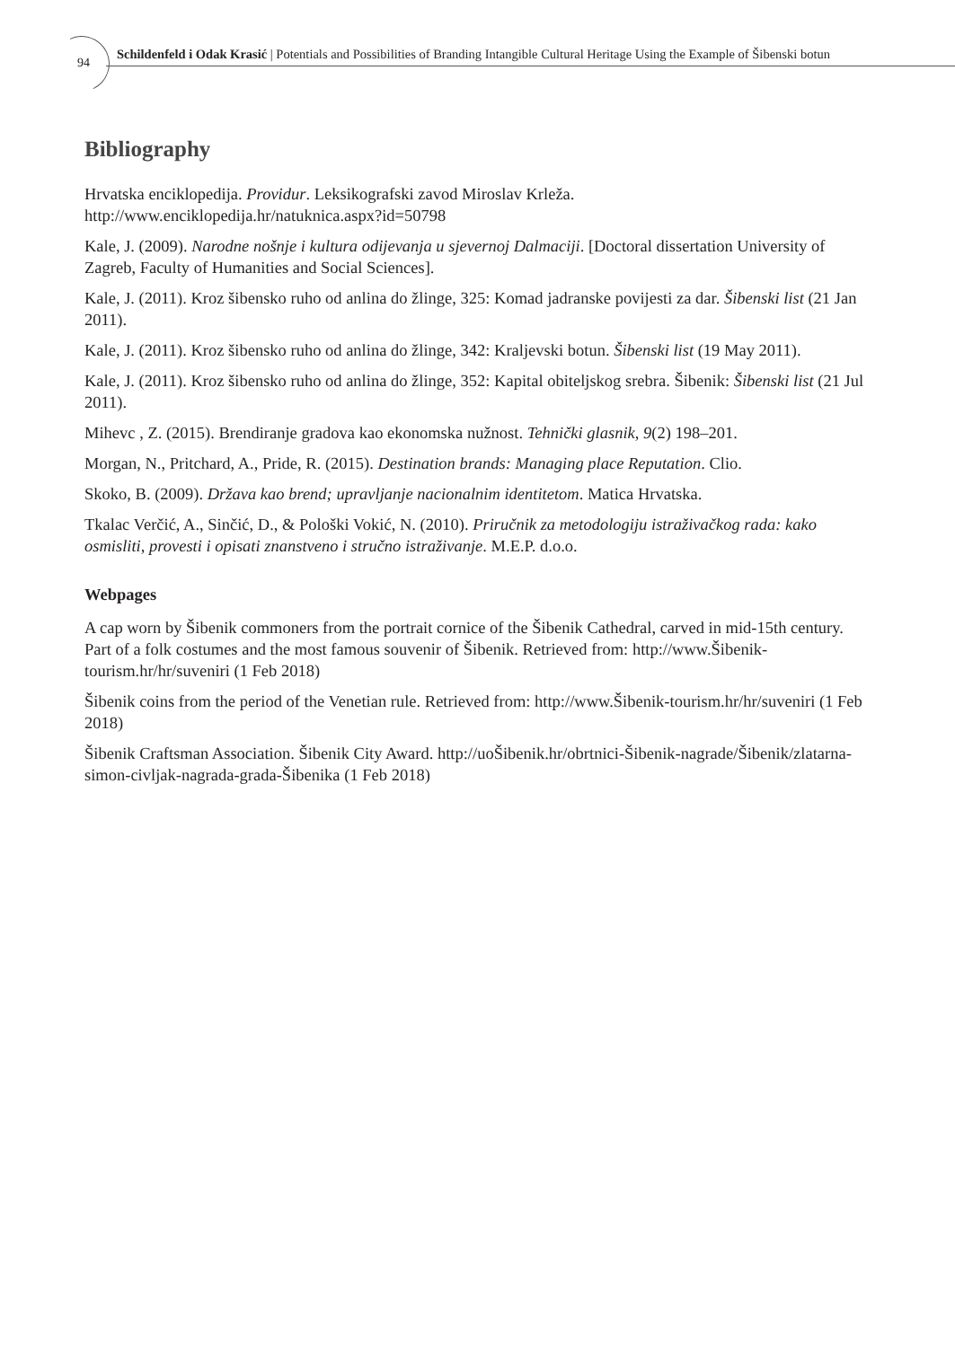94
Schildenfeld i Odak Krasić | Potentials and Possibilities of Branding Intangible Cultural Heritage Using the Example of Šibenski botun
Bibliography
Hrvatska enciklopedija. Providur. Leksikografski zavod Miroslav Krleža. http://www.enciklopedija.hr/natuknica.aspx?id=50798
Kale, J. (2009). Narodne nošnje i kultura odijevanja u sjevernoj Dalmaciji. [Doctoral dissertation University of Zagreb, Faculty of Humanities and Social Sciences].
Kale, J. (2011). Kroz šibensko ruho od anlina do žlinge, 325: Komad jadranske povijesti za dar. Šibenski list (21 Jan 2011).
Kale, J. (2011). Kroz šibensko ruho od anlina do žlinge, 342: Kraljevski botun. Šibenski list (19 May 2011).
Kale, J. (2011). Kroz šibensko ruho od anlina do žlinge, 352: Kapital obiteljskog srebra. Šibenik: Šibenski list (21 Jul 2011).
Mihevc , Z. (2015). Brendiranje gradova kao ekonomska nužnost. Tehnički glasnik, 9(2) 198–201.
Morgan, N., Pritchard, A., Pride, R. (2015). Destination brands: Managing place Reputation. Clio.
Skoko, B. (2009). Država kao brend; upravljanje nacionalnim identitetom. Matica Hrvatska.
Tkalac Verčić, A., Sinčić, D., & Pološki Vokić, N. (2010). Priručnik za metodologiju istraživačkog rada: kako osmisliti, provesti i opisati znanstveno i stručno istraživanje. M.E.P. d.o.o.
Webpages
A cap worn by Šibenik commoners from the portrait cornice of the Šibenik Cathedral, carved in mid-15th century. Part of a folk costumes and the most famous souvenir of Šibenik. Retrieved from: http://www.Šibenik-tourism.hr/hr/suveniri (1 Feb 2018)
Šibenik coins from the period of the Venetian rule. Retrieved from: http://www.Šibenik-tourism.hr/hr/suveniri (1 Feb 2018)
Šibenik Craftsman Association. Šibenik City Award. http://uoŠibenik.hr/obrtnici-Šibenik-nagrade/Šibenik/zlatarna-simon-civljak-nagrada-grada-Šibenika (1 Feb 2018)